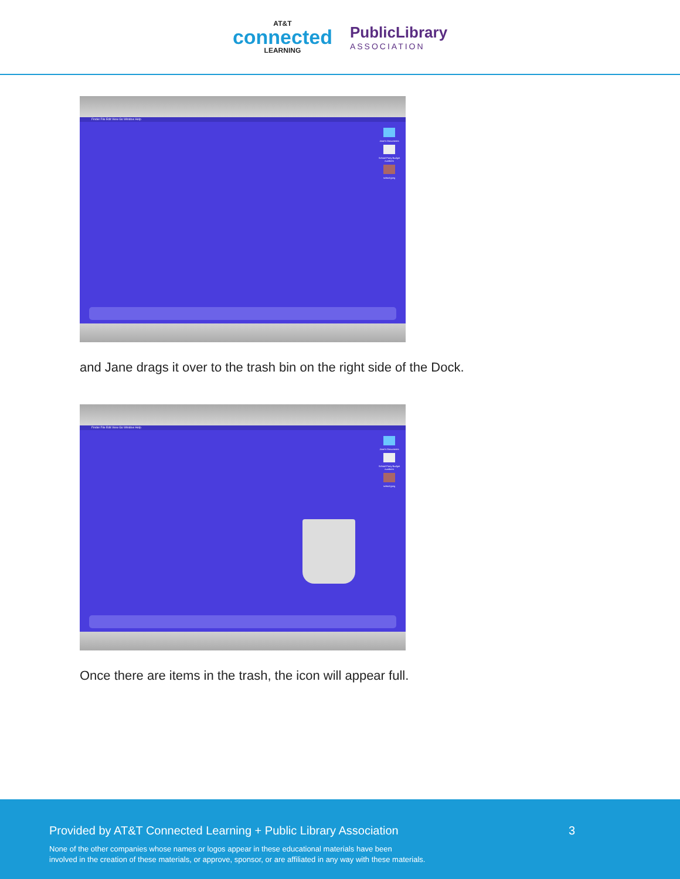AT&T
connected
LEARNING
PublicLibrary
ASSOCIATION
Finder File Edit View Go Window Help
Jane's Documents
School Party Budget numbers
school.jpeg
and Jane drags it over to the trash bin on the right side of the Dock.
Finder File Edit View Go Window Help
Jane's Documents
School Party Budget numbers
school.jpeg
Once there are items in the trash, the icon will appear full.
Provided by AT&T Connected Learning + Public Library Association
3
None of the other companies whose names or logos appear in these educational materials have been
involved in the creation of these materials, or approve, sponsor, or are affiliated in any way with these materials.